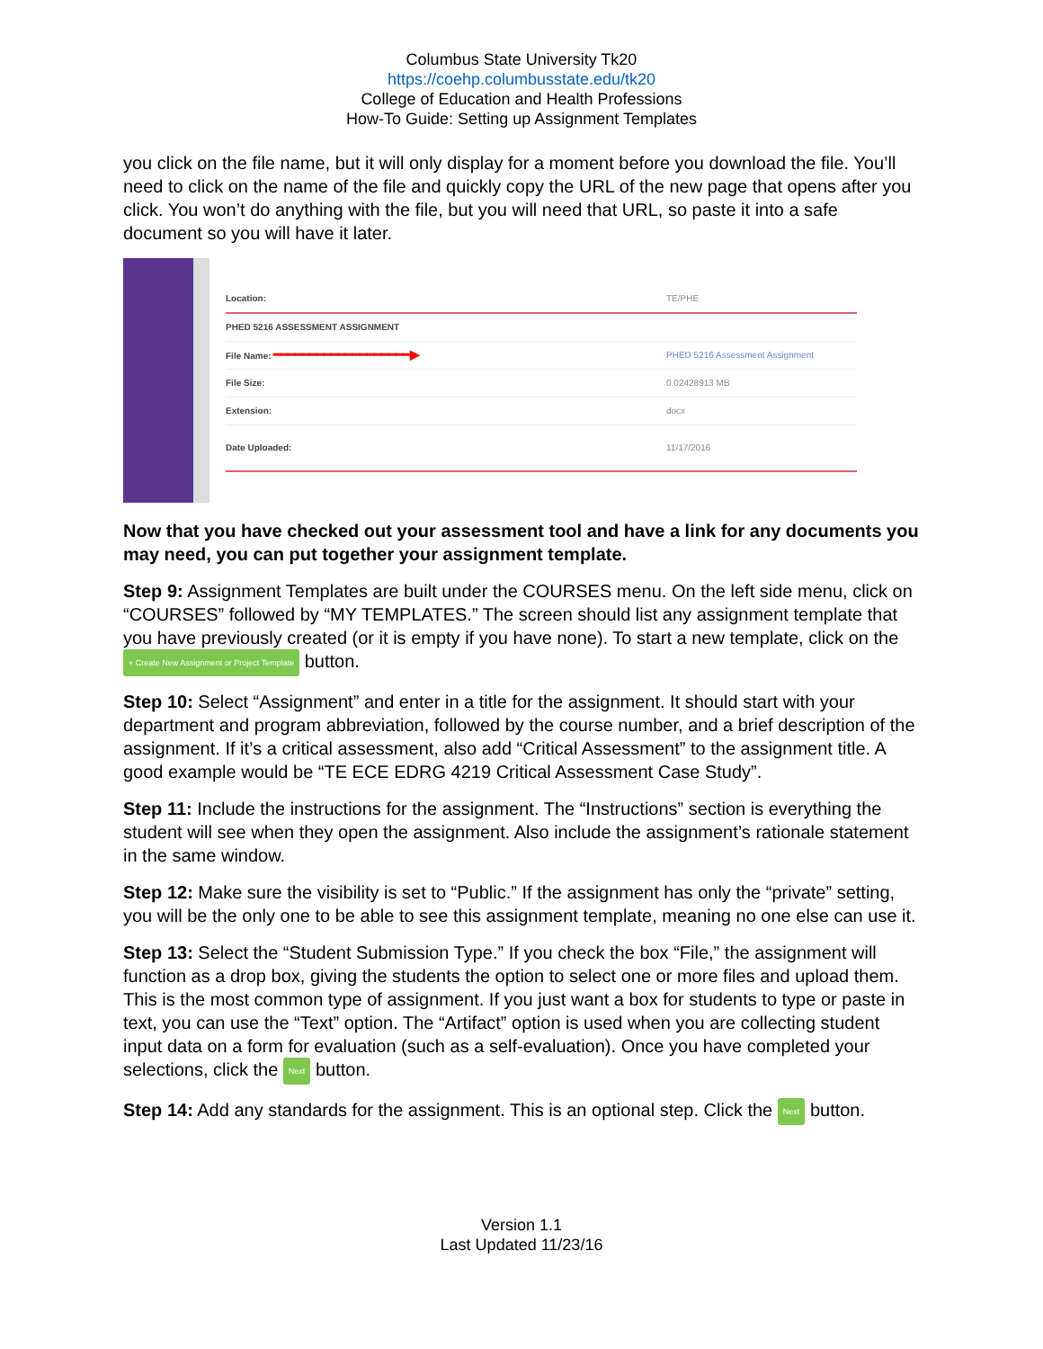Columbus State University Tk20
https://coehp.columbusstate.edu/tk20
College of Education and Health Professions
How-To Guide: Setting up Assignment Templates
you click on the file name, but it will only display for a moment before you download the file. You’ll need to click on the name of the file and quickly copy the URL of the new page that opens after you click. You won’t do anything with the file, but you will need that URL, so paste it into a safe document so you will have it later.
Location: TE/PHE
PHED 5216 ASSESSMENT ASSIGNMENT
File Name: ━━━━━━━━━━━━━━━━━━━▶ PHED 5216 Assessment Assignment
File Size: 0.02428913 MB
Extension: docx
Date Uploaded: 11/17/2016
Now that you have checked out your assessment tool and have a link for any documents you may need, you can put together your assignment template.
Step 9: Assignment Templates are built under the COURSES menu. On the left side menu, click on “COURSES” followed by “MY TEMPLATES.” The screen should list any assignment template that you have previously created (or it is empty if you have none). To start a new template, click on the + Create New Assignment or Project Template button.
Step 10: Select “Assignment” and enter in a title for the assignment. It should start with your department and program abbreviation, followed by the course number, and a brief description of the assignment. If it’s a critical assessment, also add “Critical Assessment” to the assignment title. A good example would be “TE ECE EDRG 4219 Critical Assessment Case Study”.
Step 11: Include the instructions for the assignment. The “Instructions” section is everything the student will see when they open the assignment. Also include the assignment’s rationale statement in the same window.
Step 12: Make sure the visibility is set to “Public.” If the assignment has only the “private” setting, you will be the only one to be able to see this assignment template, meaning no one else can use it.
Step 13: Select the “Student Submission Type.” If you check the box “File,” the assignment will function as a drop box, giving the students the option to select one or more files and upload them. This is the most common type of assignment. If you just want a box for students to type or paste in text, you can use the “Text” option. The “Artifact” option is used when you are collecting student input data on a form for evaluation (such as a self-evaluation). Once you have completed your selections, click the Next button.
Step 14: Add any standards for the assignment. This is an optional step. Click the Next button.
Version 1.1
Last Updated 11/23/16